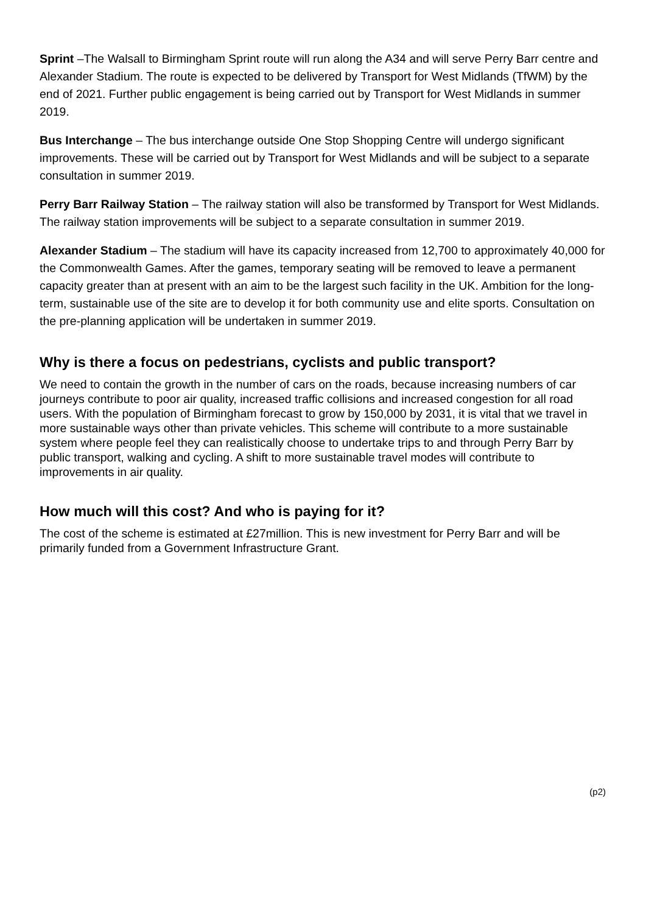Sprint –The Walsall to Birmingham Sprint route will run along the A34 and will serve Perry Barr centre and Alexander Stadium. The route is expected to be delivered by Transport for West Midlands (TfWM) by the end of 2021. Further public engagement is being carried out by Transport for West Midlands in summer 2019.
Bus Interchange – The bus interchange outside One Stop Shopping Centre will undergo significant improvements. These will be carried out by Transport for West Midlands and will be subject to a separate consultation in summer 2019.
Perry Barr Railway Station – The railway station will also be transformed by Transport for West Midlands. The railway station improvements will be subject to a separate consultation in summer 2019.
Alexander Stadium – The stadium will have its capacity increased from 12,700 to approximately 40,000 for the Commonwealth Games. After the games, temporary seating will be removed to leave a permanent capacity greater than at present with an aim to be the largest such facility in the UK. Ambition for the long-term, sustainable use of the site are to develop it for both community use and elite sports. Consultation on the pre-planning application will be undertaken in summer 2019.
Why is there a focus on pedestrians, cyclists and public transport?
We need to contain the growth in the number of cars on the roads, because increasing numbers of car journeys contribute to poor air quality, increased traffic collisions and increased congestion for all road users. With the population of Birmingham forecast to grow by 150,000 by 2031, it is vital that we travel in more sustainable ways other than private vehicles. This scheme will contribute to a more sustainable system where people feel they can realistically choose to undertake trips to and through Perry Barr by public transport, walking and cycling. A shift to more sustainable travel modes will contribute to improvements in air quality.
How much will this cost? And who is paying for it?
The cost of the scheme is estimated at £27million. This is new investment for Perry Barr and will be primarily funded from a Government Infrastructure Grant.
(p2)